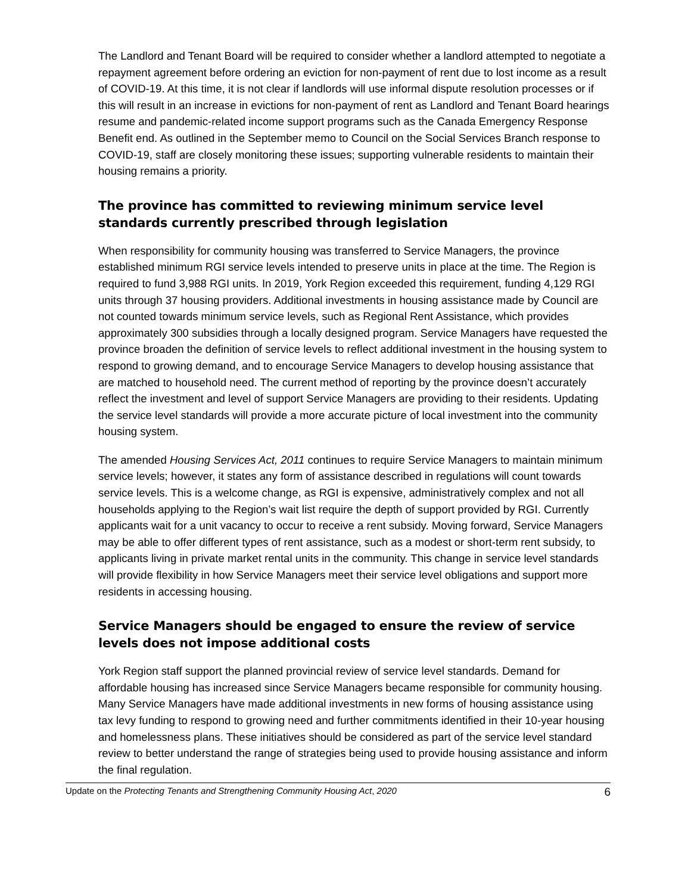The Landlord and Tenant Board will be required to consider whether a landlord attempted to negotiate a repayment agreement before ordering an eviction for non-payment of rent due to lost income as a result of COVID-19. At this time, it is not clear if landlords will use informal dispute resolution processes or if this will result in an increase in evictions for non-payment of rent as Landlord and Tenant Board hearings resume and pandemic-related income support programs such as the Canada Emergency Response Benefit end. As outlined in the September memo to Council on the Social Services Branch response to COVID-19, staff are closely monitoring these issues; supporting vulnerable residents to maintain their housing remains a priority.
The province has committed to reviewing minimum service level standards currently prescribed through legislation
When responsibility for community housing was transferred to Service Managers, the province established minimum RGI service levels intended to preserve units in place at the time. The Region is required to fund 3,988 RGI units. In 2019, York Region exceeded this requirement, funding 4,129 RGI units through 37 housing providers. Additional investments in housing assistance made by Council are not counted towards minimum service levels, such as Regional Rent Assistance, which provides approximately 300 subsidies through a locally designed program. Service Managers have requested the province broaden the definition of service levels to reflect additional investment in the housing system to respond to growing demand, and to encourage Service Managers to develop housing assistance that are matched to household need. The current method of reporting by the province doesn’t accurately reflect the investment and level of support Service Managers are providing to their residents. Updating the service level standards will provide a more accurate picture of local investment into the community housing system.
The amended Housing Services Act, 2011 continues to require Service Managers to maintain minimum service levels; however, it states any form of assistance described in regulations will count towards service levels. This is a welcome change, as RGI is expensive, administratively complex and not all households applying to the Region’s wait list require the depth of support provided by RGI. Currently applicants wait for a unit vacancy to occur to receive a rent subsidy. Moving forward, Service Managers may be able to offer different types of rent assistance, such as a modest or short-term rent subsidy, to applicants living in private market rental units in the community. This change in service level standards will provide flexibility in how Service Managers meet their service level obligations and support more residents in accessing housing.
Service Managers should be engaged to ensure the review of service levels does not impose additional costs
York Region staff support the planned provincial review of service level standards. Demand for affordable housing has increased since Service Managers became responsible for community housing. Many Service Managers have made additional investments in new forms of housing assistance using tax levy funding to respond to growing need and further commitments identified in their 10-year housing and homelessness plans. These initiatives should be considered as part of the service level standard review to better understand the range of strategies being used to provide housing assistance and inform the final regulation.
Update on the Protecting Tenants and Strengthening Community Housing Act, 2020 6